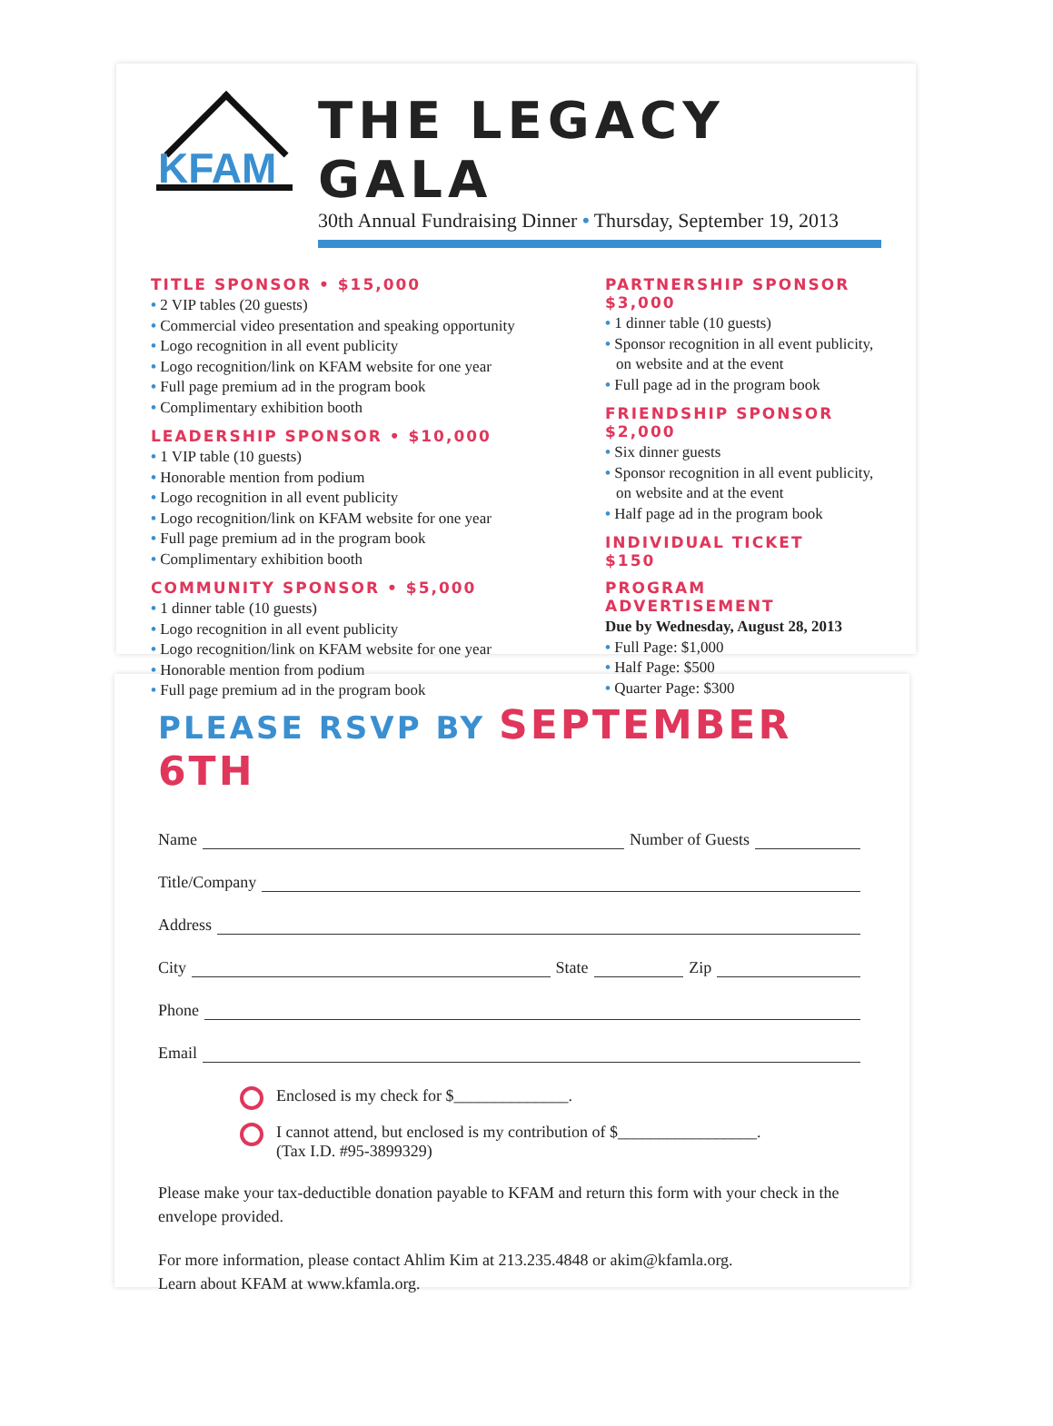KFAM
THE LEGACY GALA
30th Annual Fundraising Dinner • Thursday, September 19, 2013
TITLE SPONSOR • $15,000
• 2 VIP tables (20 guests)
• Commercial video presentation and speaking opportunity
• Logo recognition in all event publicity
• Logo recognition/link on KFAM website for one year
• Full page premium ad in the program book
• Complimentary exhibition booth
LEADERSHIP SPONSOR • $10,000
• 1 VIP table (10 guests)
• Honorable mention from podium
• Logo recognition in all event publicity
• Logo recognition/link on KFAM website for one year
• Full page premium ad in the program book
• Complimentary exhibition booth
COMMUNITY SPONSOR • $5,000
• 1 dinner table (10 guests)
• Logo recognition in all event publicity
• Logo recognition/link on KFAM website for one year
• Honorable mention from podium
• Full page premium ad in the program book
PARTNERSHIP SPONSOR
$3,000
• 1 dinner table (10 guests)
• Sponsor recognition in all event publicity, on website and at the event
• Full page ad in the program book
FRIENDSHIP SPONSOR
$2,000
• Six dinner guests
• Sponsor recognition in all event publicity, on website and at the event
• Half page ad in the program book
INDIVIDUAL TICKET
$150
PROGRAM ADVERTISEMENT
Due by Wednesday, August 28, 2013
• Full Page: $1,000
• Half Page: $500
• Quarter Page: $300
PLEASE RSVP BY SEPTEMBER 6TH
Name
Number of Guests
Title/Company
Address
City
State
Zip
Phone
Email
Enclosed is my check for $______________.
I cannot attend, but enclosed is my contribution of $_________________.
(Tax I.D. #95-3899329)
Please make your tax-deductible donation payable to KFAM and return this form with your check in the envelope provided.
For more information, please contact Ahlim Kim at 213.235.4848 or akim@kfamla.org.
Learn about KFAM at www.kfamla.org.